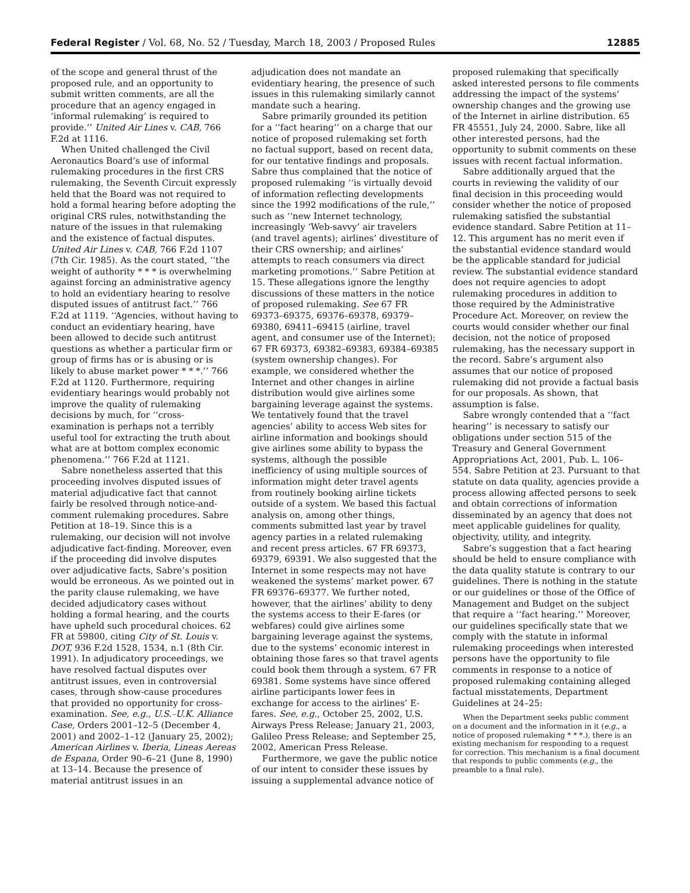Federal Register / Vol. 68, No. 52 / Tuesday, March 18, 2003 / Proposed Rules 12885
of the scope and general thrust of the proposed rule, and an opportunity to submit written comments, are all the procedure that an agency engaged in ‘informal rulemaking’ is required to provide.’’ United Air Lines v. CAB, 766 F.2d at 1116.
When United challenged the Civil Aeronautics Board’s use of informal rulemaking procedures in the first CRS rulemaking, the Seventh Circuit expressly held that the Board was not required to hold a formal hearing before adopting the original CRS rules, notwithstanding the nature of the issues in that rulemaking and the existence of factual disputes. United Air Lines v. CAB, 766 F.2d 1107 (7th Cir. 1985). As the court stated, ‘‘the weight of authority * * * is overwhelming against forcing an administrative agency to hold an evidentiary hearing to resolve disputed issues of antitrust fact.’’ 766 F.2d at 1119. ‘‘Agencies, without having to conduct an evidentiary hearing, have been allowed to decide such antitrust questions as whether a particular firm or group of firms has or is abusing or is likely to abuse market power * * *.’’ 766 F.2d at 1120. Furthermore, requiring evidentiary hearings would probably not improve the quality of rulemaking decisions by much, for ‘‘cross-examination is perhaps not a terribly useful tool for extracting the truth about what are at bottom complex economic phenomena.’’ 766 F.2d at 1121.
Sabre nonetheless asserted that this proceeding involves disputed issues of material adjudicative fact that cannot fairly be resolved through notice-and-comment rulemaking procedures. Sabre Petition at 18–19. Since this is a rulemaking, our decision will not involve adjudicative fact-finding. Moreover, even if the proceeding did involve disputes over adjudicative facts, Sabre’s position would be erroneous. As we pointed out in the parity clause rulemaking, we have decided adjudicatory cases without holding a formal hearing, and the courts have upheld such procedural choices. 62 FR at 59800, citing City of St. Louis v. DOT, 936 F.2d 1528, 1534, n.1 (8th Cir. 1991). In adjudicatory proceedings, we have resolved factual disputes over antitrust issues, even in controversial cases, through show-cause procedures that provided no opportunity for cross-examination. See, e.g., U.S.–U.K. Alliance Case, Orders 2001–12–5 (December 4, 2001) and 2002–1–12 (January 25, 2002); American Airlines v. Iberia, Lineas Aereas de Espana, Order 90–6–21 (June 8, 1990) at 13–14. Because the presence of material antitrust issues in an adjudication does not mandate an evidentiary hearing, the presence of such issues in this rulemaking similarly cannot mandate such a hearing.
Sabre primarily grounded its petition for a ‘‘fact hearing’’ on a charge that our notice of proposed rulemaking set forth no factual support, based on recent data, for our tentative findings and proposals. Sabre thus complained that the notice of proposed rulemaking ‘‘is virtually devoid of information reflecting developments since the 1992 modifications of the rule,’’ such as ‘‘new Internet technology, increasingly ‘Web-savvy’ air travelers (and travel agents); airlines’ divestiture of their CRS ownership; and airlines’ attempts to reach consumers via direct marketing promotions.’’ Sabre Petition at 15. These allegations ignore the lengthy discussions of these matters in the notice of proposed rulemaking. See 67 FR 69373–69375, 69376–69378, 69379–69380, 69411–69415 (airline, travel agent, and consumer use of the Internet); 67 FR 69373, 69382–69383, 69384–69385 (system ownership changes). For example, we considered whether the Internet and other changes in airline distribution would give airlines some bargaining leverage against the systems. We tentatively found that the travel agencies’ ability to access Web sites for airline information and bookings should give airlines some ability to bypass the systems, although the possible inefficiency of using multiple sources of information might deter travel agents from routinely booking airline tickets outside of a system. We based this factual analysis on, among other things, comments submitted last year by travel agency parties in a related rulemaking and recent press articles. 67 FR 69373, 69379, 69391. We also suggested that the Internet in some respects may not have weakened the systems’ market power. 67 FR 69376–69377. We further noted, however, that the airlines’ ability to deny the systems access to their E-fares (or webfares) could give airlines some bargaining leverage against the systems, due to the systems’ economic interest in obtaining those fares so that travel agents could book them through a system. 67 FR 69381. Some systems have since offered airline participants lower fees in exchange for access to the airlines’ E-fares. See, e.g., October 25, 2002, U.S. Airways Press Release; January 21, 2003, Galileo Press Release; and September 25, 2002, American Press Release.
Furthermore, we gave the public notice of our intent to consider these issues by issuing a supplemental advance notice of proposed rulemaking that specifically asked interested persons to file comments addressing the impact of the systems’ ownership changes and the growing use of the Internet in airline distribution. 65 FR 45551, July 24, 2000. Sabre, like all other interested persons, had the opportunity to submit comments on these issues with recent factual information.
Sabre additionally argued that the courts in reviewing the validity of our final decision in this proceeding would consider whether the notice of proposed rulemaking satisfied the substantial evidence standard. Sabre Petition at 11–12. This argument has no merit even if the substantial evidence standard would be the applicable standard for judicial review. The substantial evidence standard does not require agencies to adopt rulemaking procedures in addition to those required by the Administrative Procedure Act. Moreover, on review the courts would consider whether our final decision, not the notice of proposed rulemaking, has the necessary support in the record. Sabre’s argument also assumes that our notice of proposed rulemaking did not provide a factual basis for our proposals. As shown, that assumption is false.
Sabre wrongly contended that a ‘‘fact hearing’’ is necessary to satisfy our obligations under section 515 of the Treasury and General Government Appropriations Act, 2001, Pub. L. 106–554. Sabre Petition at 23. Pursuant to that statute on data quality, agencies provide a process allowing affected persons to seek and obtain corrections of information disseminated by an agency that does not meet applicable guidelines for quality, objectivity, utility, and integrity.
Sabre’s suggestion that a fact hearing should be held to ensure compliance with the data quality statute is contrary to our guidelines. There is nothing in the statute or our guidelines or those of the Office of Management and Budget on the subject that require a ‘‘fact hearing.’’ Moreover, our guidelines specifically state that we comply with the statute in informal rulemaking proceedings when interested persons have the opportunity to file comments in response to a notice of proposed rulemaking containing alleged factual misstatements, Department Guidelines at 24–25:
When the Department seeks public comment on a document and the information in it (e.g., a notice of proposed rulemaking * * *.), there is an existing mechanism for responding to a request for correction. This mechanism is a final document that responds to public comments (e.g., the preamble to a final rule).